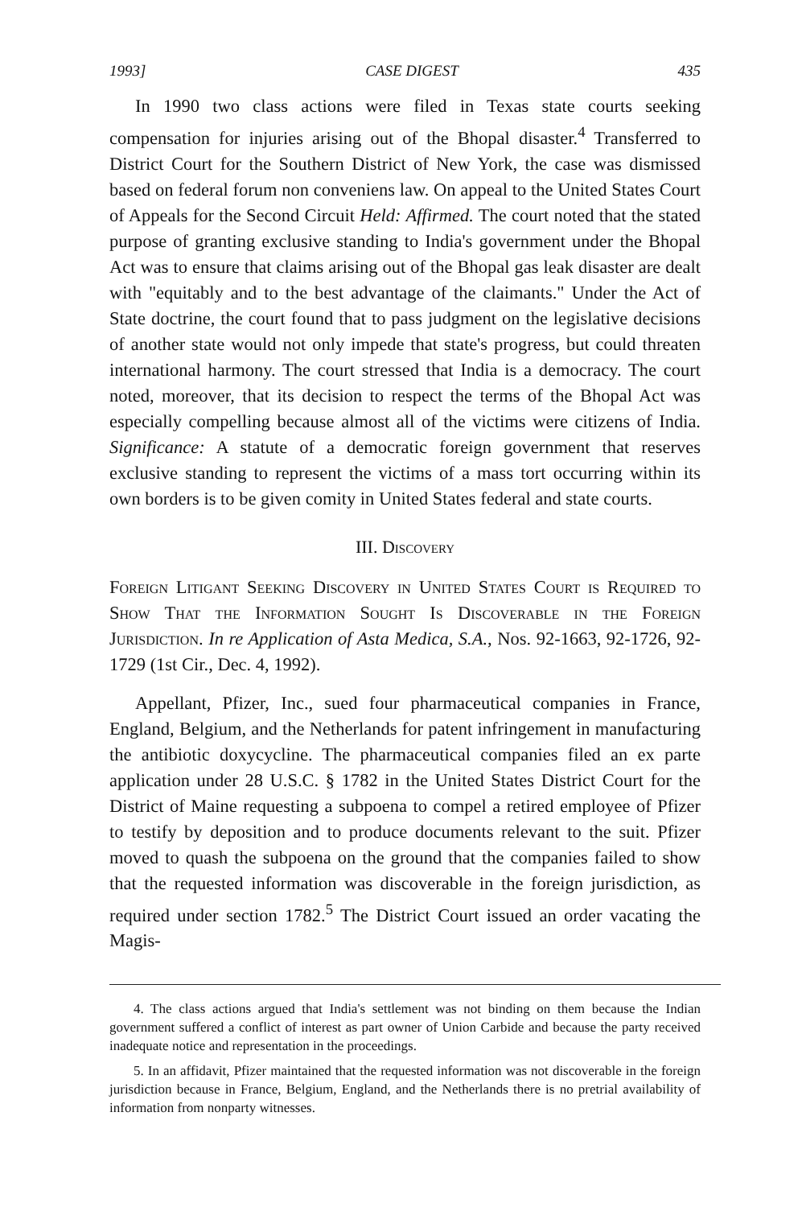1993] CASE DIGEST 435
In 1990 two class actions were filed in Texas state courts seeking compensation for injuries arising out of the Bhopal disaster.<sup>4</sup> Transferred to District Court for the Southern District of New York, the case was dismissed based on federal forum non conveniens law. On appeal to the United States Court of Appeals for the Second Circuit Held: Affirmed. The court noted that the stated purpose of granting exclusive standing to India's government under the Bhopal Act was to ensure that claims arising out of the Bhopal gas leak disaster are dealt with "equitably and to the best advantage of the claimants." Under the Act of State doctrine, the court found that to pass judgment on the legislative decisions of another state would not only impede that state's progress, but could threaten international harmony. The court stressed that India is a democracy. The court noted, moreover, that its decision to respect the terms of the Bhopal Act was especially compelling because almost all of the victims were citizens of India. Significance: A statute of a democratic foreign government that reserves exclusive standing to represent the victims of a mass tort occurring within its own borders is to be given comity in United States federal and state courts.
III. Discovery
Foreign Litigant Seeking Discovery in United States Court is Required to Show That the Information Sought Is Discoverable in the Foreign Jurisdiction. In re Application of Asta Medica, S.A., Nos. 92-1663, 92-1726, 92-1729 (1st Cir., Dec. 4, 1992).
Appellant, Pfizer, Inc., sued four pharmaceutical companies in France, England, Belgium, and the Netherlands for patent infringement in manufacturing the antibiotic doxycycline. The pharmaceutical companies filed an ex parte application under 28 U.S.C. § 1782 in the United States District Court for the District of Maine requesting a subpoena to compel a retired employee of Pfizer to testify by deposition and to produce documents relevant to the suit. Pfizer moved to quash the subpoena on the ground that the companies failed to show that the requested information was discoverable in the foreign jurisdiction, as required under section 1782.<sup>5</sup> The District Court issued an order vacating the Magis-
4. The class actions argued that India's settlement was not binding on them because the Indian government suffered a conflict of interest as part owner of Union Carbide and because the party received inadequate notice and representation in the proceedings.
5. In an affidavit, Pfizer maintained that the requested information was not discoverable in the foreign jurisdiction because in France, Belgium, England, and the Netherlands there is no pretrial availability of information from nonparty witnesses.